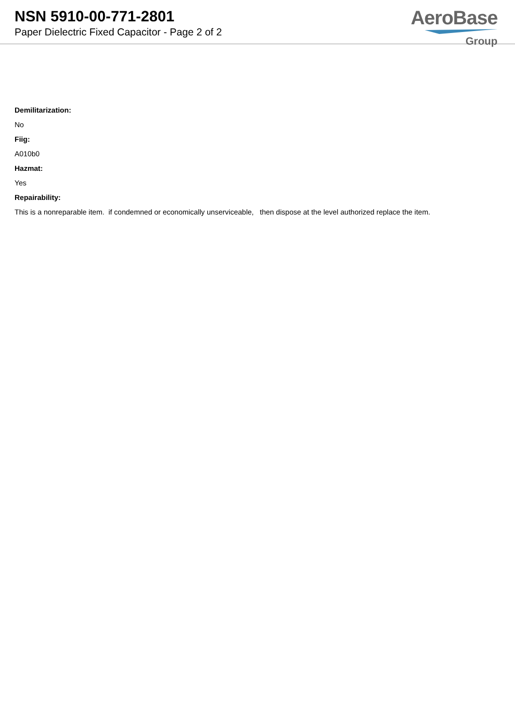NSN 5910-00-771-2801
Paper Dielectric Fixed Capacitor - Page 2 of 2
AeroBase
Group
Demilitarization:
No
Fiig:
A010b0
Hazmat:
Yes
Repairability:
This is a nonreparable item. if condemned or economically unserviceable, then dispose at the level authorized replace the item.